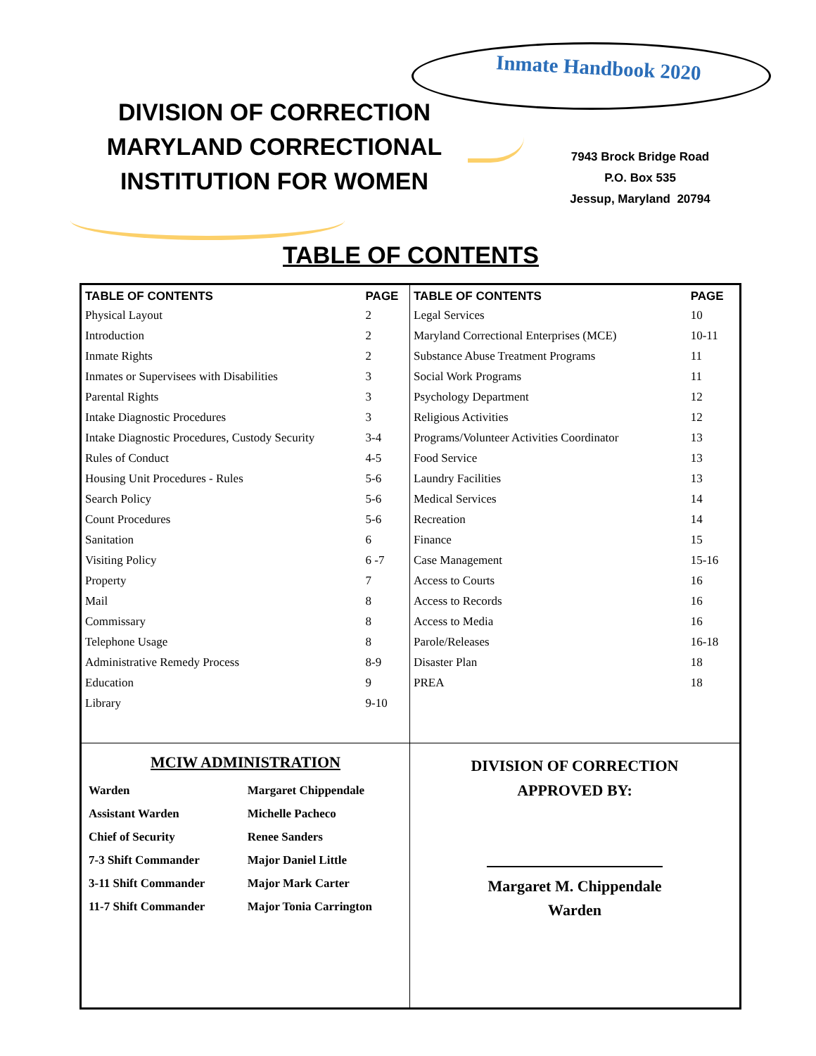Inmate Handbook 2020
DIVISION OF CORRECTION
MARYLAND CORRECTIONAL
INSTITUTION FOR WOMEN
7943 Brock Bridge Road
P.O. Box 535
Jessup, Maryland 20794
TABLE OF CONTENTS
| TABLE OF CONTENTS | PAGE |
| --- | --- |
| Physical Layout | 2 |
| Introduction | 2 |
| Inmate Rights | 2 |
| Inmates or Supervisees with Disabilities | 3 |
| Parental Rights | 3 |
| Intake Diagnostic Procedures | 3 |
| Intake Diagnostic Procedures, Custody Security | 3-4 |
| Rules of Conduct | 4-5 |
| Housing Unit Procedures - Rules | 5-6 |
| Search Policy | 5-6 |
| Count Procedures | 5-6 |
| Sanitation | 6 |
| Visiting Policy | 6 -7 |
| Property | 7 |
| Mail | 8 |
| Commissary | 8 |
| Telephone Usage | 8 |
| Administrative Remedy Process | 8-9 |
| Education | 9 |
| Library | 9-10 |
MCIW ADMINISTRATION
| Warden | Margaret Chippendale |
| Assistant Warden | Michelle Pacheco |
| Chief of Security | Renee Sanders |
| 7-3 Shift Commander | Major Daniel Little |
| 3-11 Shift Commander | Major Mark Carter |
| 11-7 Shift Commander | Major Tonia Carrington |
| TABLE OF CONTENTS | PAGE |
| --- | --- |
| Legal Services | 10 |
| Maryland Correctional Enterprises (MCE) | 10-11 |
| Substance Abuse Treatment Programs | 11 |
| Social Work Programs | 11 |
| Psychology Department | 12 |
| Religious Activities | 12 |
| Programs/Volunteer Activities Coordinator | 13 |
| Food Service | 13 |
| Laundry Facilities | 13 |
| Medical Services | 14 |
| Recreation | 14 |
| Finance | 15 |
| Case Management | 15-16 |
| Access to Courts | 16 |
| Access to Records | 16 |
| Access to Media | 16 |
| Parole/Releases | 16-18 |
| Disaster Plan | 18 |
| PREA | 18 |
DIVISION OF CORRECTION
APPROVED BY:
Margaret M. Chippendale
Warden